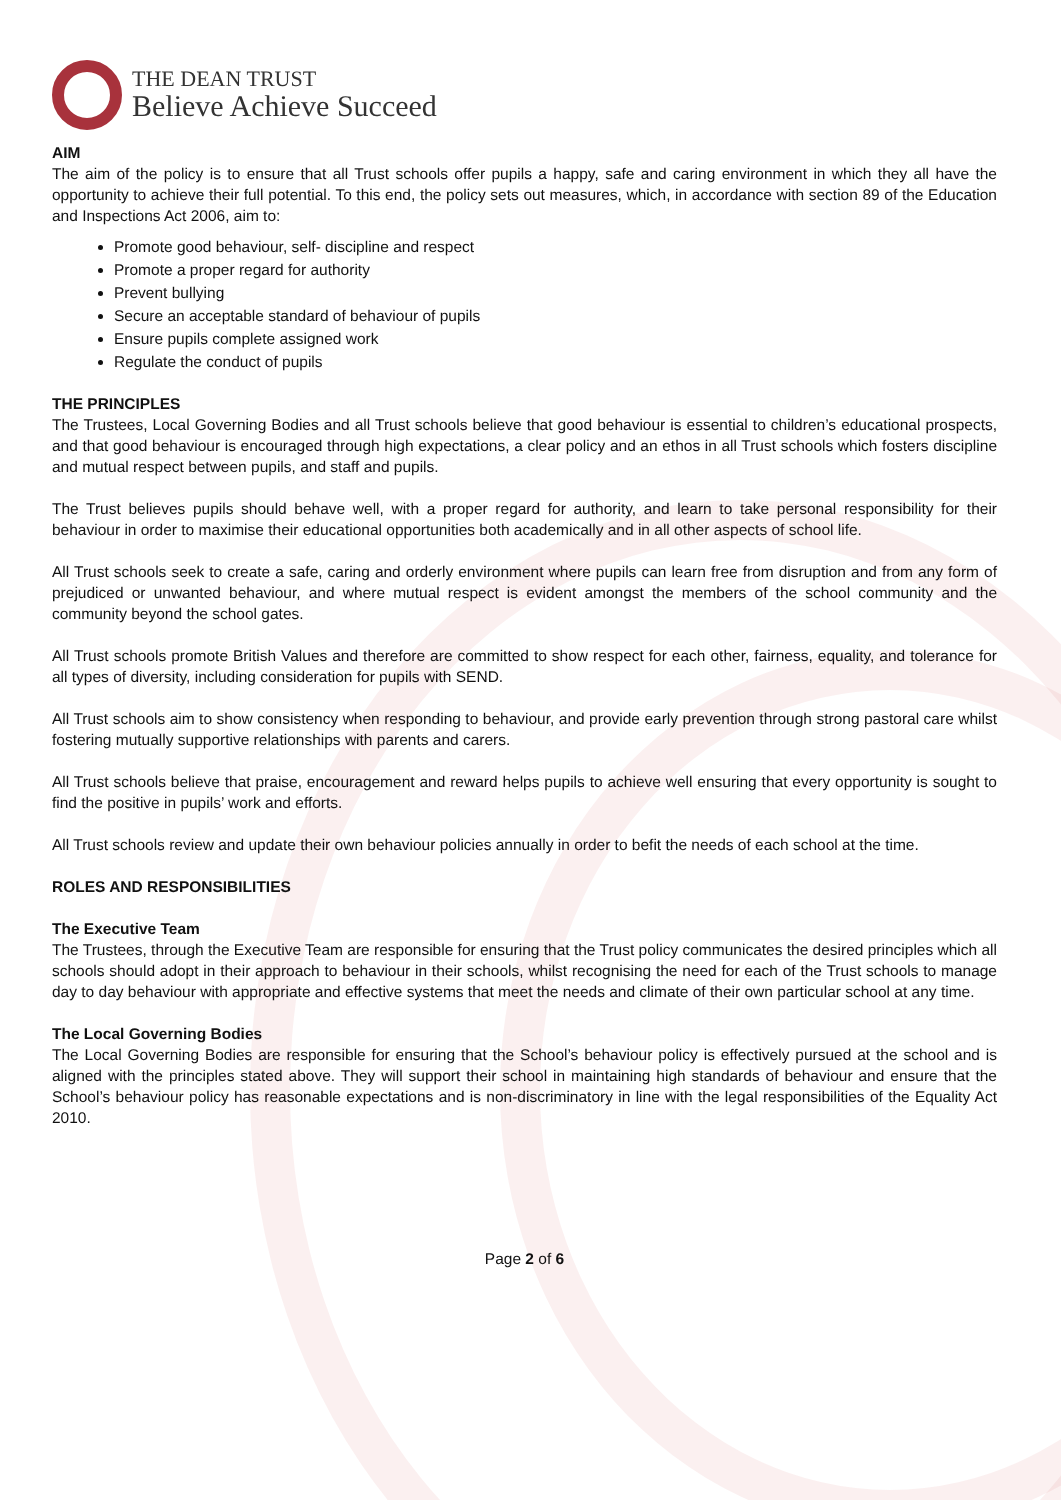THE DEAN TRUST
Believe Achieve Succeed
AIM
The aim of the policy is to ensure that all Trust schools offer pupils a happy, safe and caring environment in which they all have the opportunity to achieve their full potential. To this end, the policy sets out measures, which, in accordance with section 89 of the Education and Inspections Act 2006, aim to:
Promote good behaviour, self- discipline and respect
Promote a proper regard for authority
Prevent bullying
Secure an acceptable standard of behaviour of pupils
Ensure pupils complete assigned work
Regulate the conduct of pupils
THE PRINCIPLES
The Trustees, Local Governing Bodies and all Trust schools believe that good behaviour is essential to children’s educational prospects, and that good behaviour is encouraged through high expectations, a clear policy and an ethos in all Trust schools which fosters discipline and mutual respect between pupils, and staff and pupils.
The Trust believes pupils should behave well, with a proper regard for authority, and learn to take personal responsibility for their behaviour in order to maximise their educational opportunities both academically and in all other aspects of school life.
All Trust schools seek to create a safe, caring and orderly environment where pupils can learn free from disruption and from any form of prejudiced or unwanted behaviour, and where mutual respect is evident amongst the members of the school community and the community beyond the school gates.
All Trust schools promote British Values and therefore are committed to show respect for each other, fairness, equality, and tolerance for all types of diversity, including consideration for pupils with SEND.
All Trust schools aim to show consistency when responding to behaviour, and provide early prevention through strong pastoral care whilst fostering mutually supportive relationships with parents and carers.
All Trust schools believe that praise, encouragement and reward helps pupils to achieve well ensuring that every opportunity is sought to find the positive in pupils’ work and efforts.
All Trust schools review and update their own behaviour policies annually in order to befit the needs of each school at the time.
ROLES AND RESPONSIBILITIES
The Executive Team
The Trustees, through the Executive Team are responsible for ensuring that the Trust policy communicates the desired principles which all schools should adopt in their approach to behaviour in their schools, whilst recognising the need for each of the Trust schools to manage day to day behaviour with appropriate and effective systems that meet the needs and climate of their own particular school at any time.
The Local Governing Bodies
The Local Governing Bodies are responsible for ensuring that the School’s behaviour policy is effectively pursued at the school and is aligned with the principles stated above. They will support their school in maintaining high standards of behaviour and ensure that the School’s behaviour policy has reasonable expectations and is non-discriminatory in line with the legal responsibilities of the Equality Act 2010.
Page 2 of 6